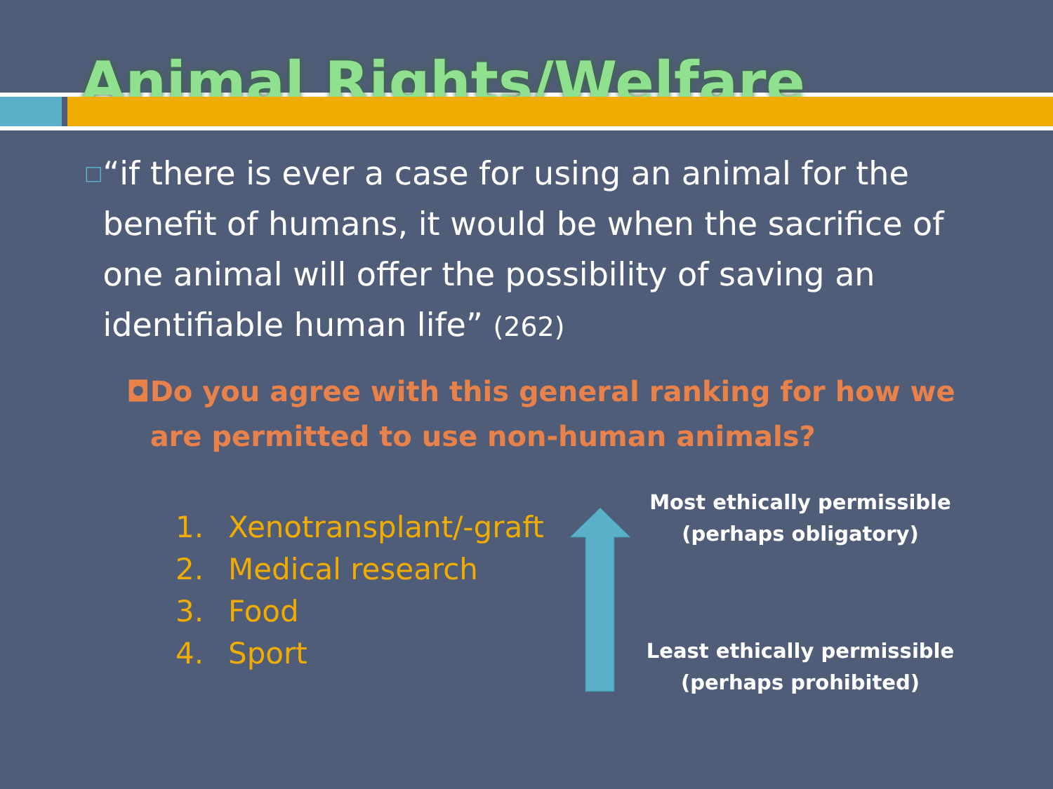Animal Rights/Welfare
□
“if there is ever a case for using an animal for the benefit of humans, it would be when the sacrifice of one animal will offer the possibility of saving an identifiable human life” (262)
◘ Do you agree with this general ranking for how we are permitted to use non-human animals?
1. Xenotransplant/-graft
2. Medical research
3. Food
4. Sport
Most ethically permissible
(perhaps obligatory)
Least ethically permissible
(perhaps prohibited)